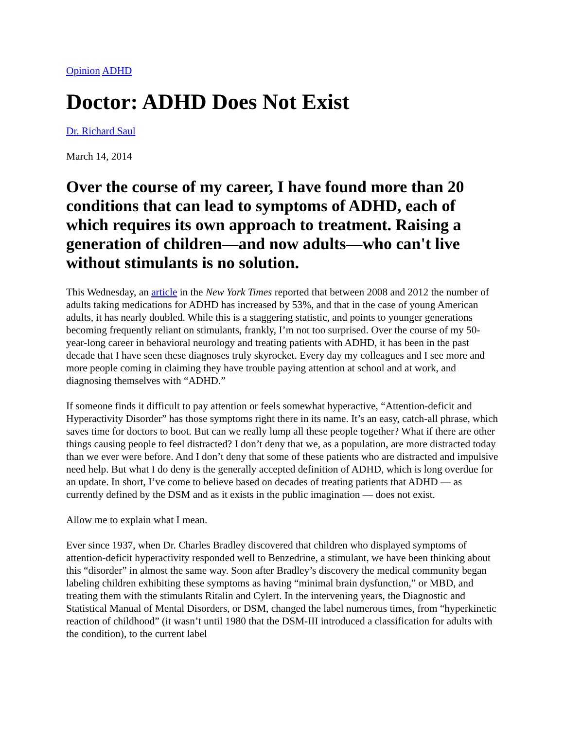Opinion ADHD
Doctor: ADHD Does Not Exist
Dr. Richard Saul
March 14, 2014
Over the course of my career, I have found more than 20 conditions that can lead to symptoms of ADHD, each of which requires its own approach to treatment. Raising a generation of children—and now adults—who can't live without stimulants is no solution.
This Wednesday, an article in the New York Times reported that between 2008 and 2012 the number of adults taking medications for ADHD has increased by 53%, and that in the case of young American adults, it has nearly doubled. While this is a staggering statistic, and points to younger generations becoming frequently reliant on stimulants, frankly, I’m not too surprised. Over the course of my 50-year-long career in behavioral neurology and treating patients with ADHD, it has been in the past decade that I have seen these diagnoses truly skyrocket. Every day my colleagues and I see more and more people coming in claiming they have trouble paying attention at school and at work, and diagnosing themselves with “ADHD.”
If someone finds it difficult to pay attention or feels somewhat hyperactive, “Attention-deficit and Hyperactivity Disorder” has those symptoms right there in its name. It’s an easy, catch-all phrase, which saves time for doctors to boot. But can we really lump all these people together? What if there are other things causing people to feel distracted? I don’t deny that we, as a population, are more distracted today than we ever were before. And I don’t deny that some of these patients who are distracted and impulsive need help. But what I do deny is the generally accepted definition of ADHD, which is long overdue for an update. In short, I’ve come to believe based on decades of treating patients that ADHD — as currently defined by the DSM and as it exists in the public imagination — does not exist.
Allow me to explain what I mean.
Ever since 1937, when Dr. Charles Bradley discovered that children who displayed symptoms of attention-deficit hyperactivity responded well to Benzedrine, a stimulant, we have been thinking about this “disorder” in almost the same way. Soon after Bradley’s discovery the medical community began labeling children exhibiting these symptoms as having “minimal brain dysfunction,” or MBD, and treating them with the stimulants Ritalin and Cylert. In the intervening years, the Diagnostic and Statistical Manual of Mental Disorders, or DSM, changed the label numerous times, from “hyperkinetic reaction of childhood” (it wasn’t until 1980 that the DSM-III introduced a classification for adults with the condition), to the current label